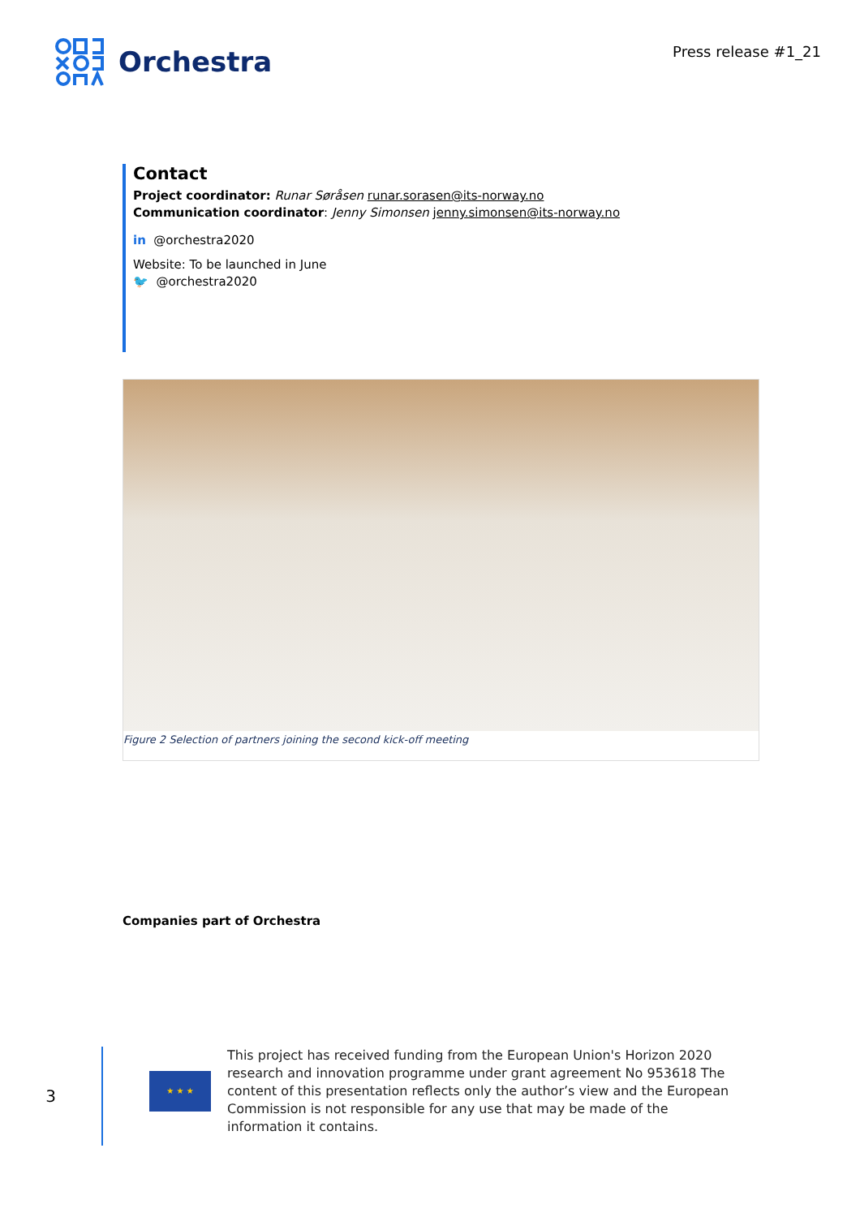Orchestra
Press release #1_21
Contact
Project coordinator: Runar Søråsen runar.sorasen@its-norway.no
Communication coordinator: Jenny Simonsen jenny.simonsen@its-norway.no
in @orchestra2020
Website: To be launched in June
🐦 @orchestra2020
Figure 2 Selection of partners joining the second kick-off meeting
Companies part of Orchestra
3
★ ★ ★
This project has received funding from the European Union's Horizon 2020 research and innovation programme under grant agreement No 953618 The content of this presentation reflects only the author’s view and the European Commission is not responsible for any use that may be made of the information it contains.